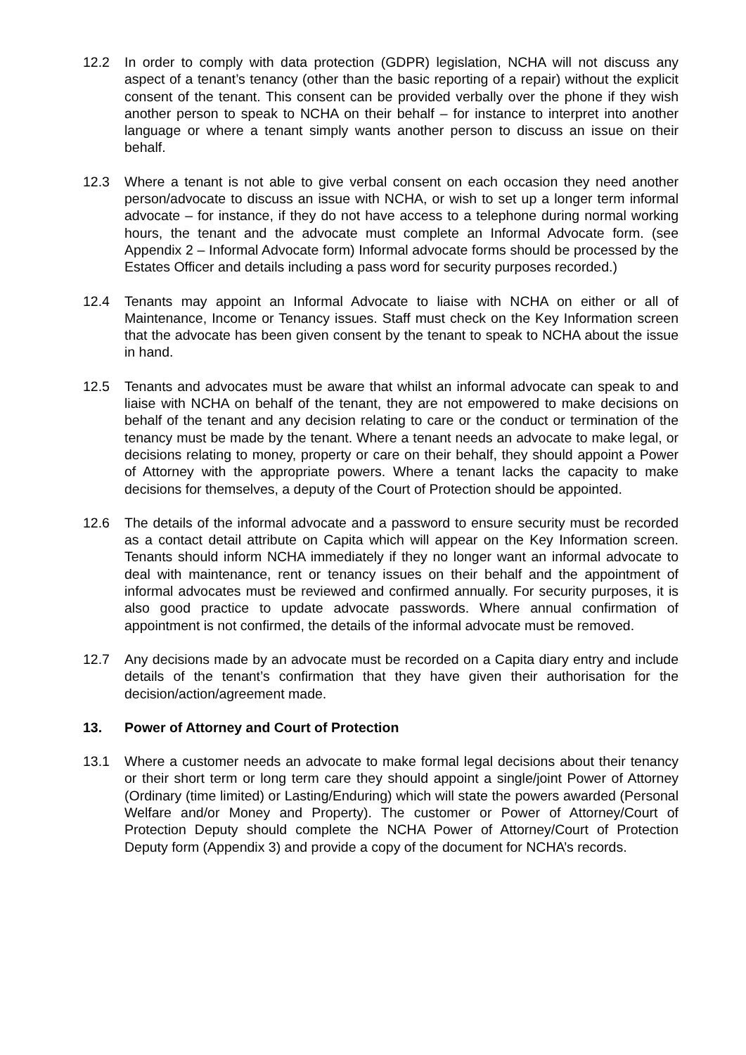12.2 In order to comply with data protection (GDPR) legislation, NCHA will not discuss any aspect of a tenant’s tenancy (other than the basic reporting of a repair) without the explicit consent of the tenant. This consent can be provided verbally over the phone if they wish another person to speak to NCHA on their behalf – for instance to interpret into another language or where a tenant simply wants another person to discuss an issue on their behalf.
12.3 Where a tenant is not able to give verbal consent on each occasion they need another person/advocate to discuss an issue with NCHA, or wish to set up a longer term informal advocate – for instance, if they do not have access to a telephone during normal working hours, the tenant and the advocate must complete an Informal Advocate form. (see Appendix 2 – Informal Advocate form) Informal advocate forms should be processed by the Estates Officer and details including a pass word for security purposes recorded.)
12.4 Tenants may appoint an Informal Advocate to liaise with NCHA on either or all of Maintenance, Income or Tenancy issues. Staff must check on the Key Information screen that the advocate has been given consent by the tenant to speak to NCHA about the issue in hand.
12.5 Tenants and advocates must be aware that whilst an informal advocate can speak to and liaise with NCHA on behalf of the tenant, they are not empowered to make decisions on behalf of the tenant and any decision relating to care or the conduct or termination of the tenancy must be made by the tenant. Where a tenant needs an advocate to make legal, or decisions relating to money, property or care on their behalf, they should appoint a Power of Attorney with the appropriate powers. Where a tenant lacks the capacity to make decisions for themselves, a deputy of the Court of Protection should be appointed.
12.6 The details of the informal advocate and a password to ensure security must be recorded as a contact detail attribute on Capita which will appear on the Key Information screen. Tenants should inform NCHA immediately if they no longer want an informal advocate to deal with maintenance, rent or tenancy issues on their behalf and the appointment of informal advocates must be reviewed and confirmed annually. For security purposes, it is also good practice to update advocate passwords. Where annual confirmation of appointment is not confirmed, the details of the informal advocate must be removed.
12.7 Any decisions made by an advocate must be recorded on a Capita diary entry and include details of the tenant’s confirmation that they have given their authorisation for the decision/action/agreement made.
13. Power of Attorney and Court of Protection
13.1 Where a customer needs an advocate to make formal legal decisions about their tenancy or their short term or long term care they should appoint a single/joint Power of Attorney (Ordinary (time limited) or Lasting/Enduring) which will state the powers awarded (Personal Welfare and/or Money and Property). The customer or Power of Attorney/Court of Protection Deputy should complete the NCHA Power of Attorney/Court of Protection Deputy form (Appendix 3) and provide a copy of the document for NCHA’s records.